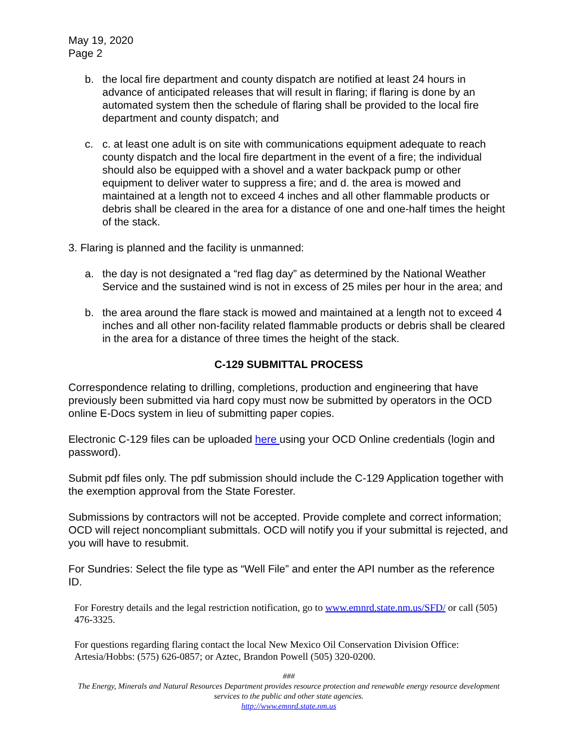May 19, 2020
Page 2
b. the local fire department and county dispatch are notified at least 24 hours in advance of anticipated releases that will result in flaring; if flaring is done by an automated system then the schedule of flaring shall be provided to the local fire department and county dispatch; and
c. c. at least one adult is on site with communications equipment adequate to reach county dispatch and the local fire department in the event of a fire; the individual should also be equipped with a shovel and a water backpack pump or other equipment to deliver water to suppress a fire; and d. the area is mowed and maintained at a length not to exceed 4 inches and all other flammable products or debris shall be cleared in the area for a distance of one and one-half times the height of the stack.
3. Flaring is planned and the facility is unmanned:
a. the day is not designated a “red flag day” as determined by the National Weather Service and the sustained wind is not in excess of 25 miles per hour in the area; and
b. the area around the flare stack is mowed and maintained at a length not to exceed 4 inches and all other non-facility related flammable products or debris shall be cleared in the area for a distance of three times the height of the stack.
C-129 SUBMITTAL PROCESS
Correspondence relating to drilling, completions, production and engineering that have previously been submitted via hard copy must now be submitted by operators in the OCD online E-Docs system in lieu of submitting paper copies.
Electronic C-129 files can be uploaded here using your OCD Online credentials (login and password).
Submit pdf files only. The pdf submission should include the C-129 Application together with the exemption approval from the State Forester.
Submissions by contractors will not be accepted. Provide complete and correct information; OCD will reject noncompliant submittals. OCD will notify you if your submittal is rejected, and you will have to resubmit.
For Sundries: Select the file type as “Well File” and enter the API number as the reference ID.
For Forestry details and the legal restriction notification, go to www.emnrd.state.nm.us/SFD/ or call (505) 476-3325.
For questions regarding flaring contact the local New Mexico Oil Conservation Division Office: Artesia/Hobbs: (575) 626-0857; or Aztec, Brandon Powell (505) 320-0200.
###
The Energy, Minerals and Natural Resources Department provides resource protection and renewable energy resource development services to the public and other state agencies.
http://www.emnrd.state.nm.us